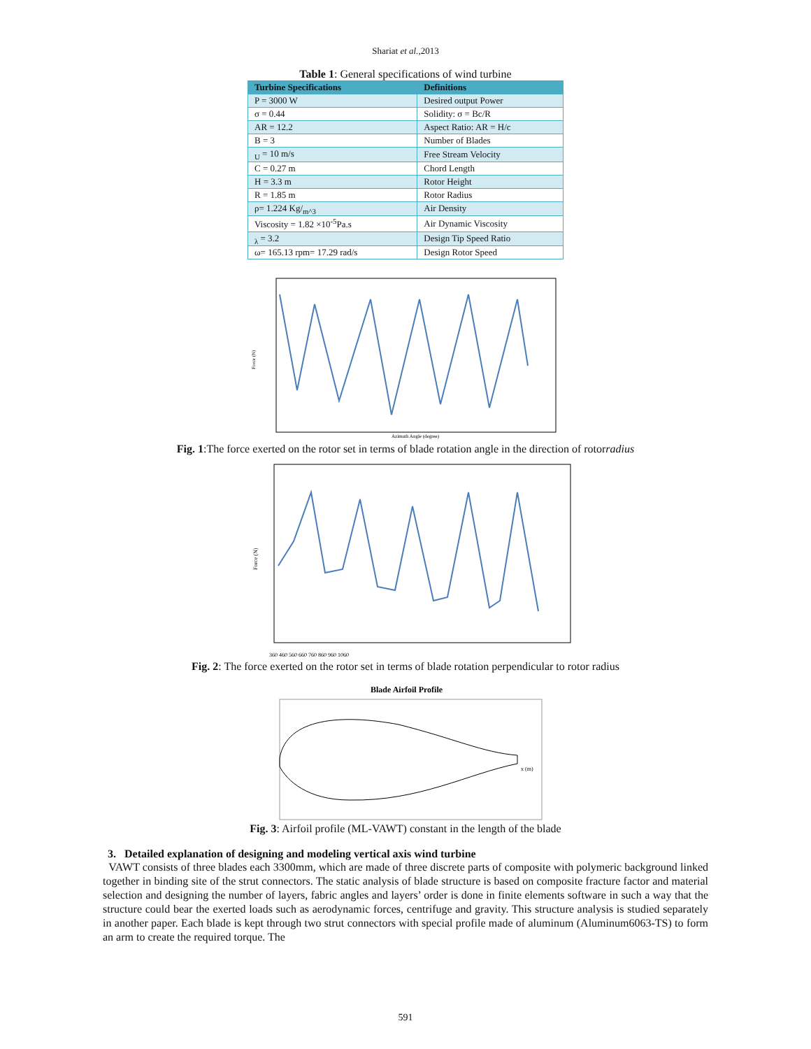Shariat et al.,2013
Table 1: General specifications of wind turbine
| Turbine Specifications | Definitions |
| --- | --- |
| P = 3000 W | Desired output Power |
| σ = 0.44 | Solidity: σ = Bc/R |
| AR = 12.2 | Aspect Ratio: AR = H/c |
| B = 3 | Number of Blades |
| <sub>U</sub> = 10 m/s | Free Stream Velocity |
| C = 0.27 m | Chord Length |
| H = 3.3 m | Rotor Height |
| R = 1.85 m | Rotor Radius |
| ρ= 1.224 Kg/<sub>m^3</sub> | Air Density |
| Viscosity = 1.82 ×10<sup>-5</sup>Pa.s | Air Dynamic Viscosity |
| <sub>λ</sub> = 3.2 | Design Tip Speed Ratio |
| ω= 165.13 rpm= 17.29 rad/s | Design Rotor Speed |
Force (N)
Azimuth Angle (degree)
Fig. 1:The force exerted on the rotor set in terms of blade rotation angle in the direction of rotorradius
Force (N)
360 460 560 660 760 860 960 1060
Fig. 2: The force exerted on the rotor set in terms of blade rotation perpendicular to rotor radius
Blade Airfoil Profile
x (m)
Fig. 3: Airfoil profile (ML-VAWT) constant in the length of the blade
3. Detailed explanation of designing and modeling vertical axis wind turbine
VAWT consists of three blades each 3300mm, which are made of three discrete parts of composite with polymeric background linked together in binding site of the strut connectors. The static analysis of blade structure is based on composite fracture factor and material selection and designing the number of layers, fabric angles and layers’ order is done in finite elements software in such a way that the structure could bear the exerted loads such as aerodynamic forces, centrifuge and gravity. This structure analysis is studied separately in another paper. Each blade is kept through two strut connectors with special profile made of aluminum (Aluminum6063-TS) to form an arm to create the required torque. The
591